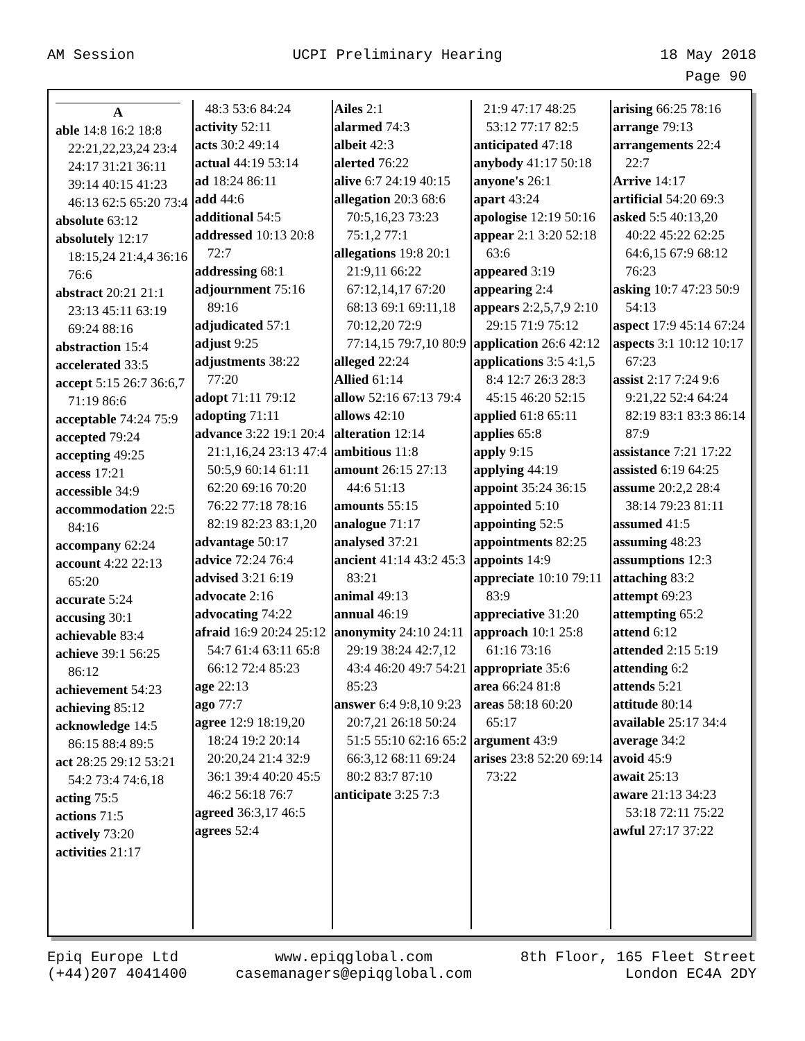AM Session UCPI Preliminary Hearing 18 May 2018
Page 90
A
able 14:8 16:2 18:8 22:21,22,23,24 23:4 24:17 31:21 36:11 39:14 40:15 41:23 46:13 62:5 65:20 73:4
absolute 63:12
absolutely 12:17 18:15,24 21:4,4 36:16 76:6
abstract 20:21 21:1 23:13 45:11 63:19 69:24 88:16
abstraction 15:4
accelerated 33:5
accept 5:15 26:7 36:6,7 71:19 86:6
acceptable 74:24 75:9
accepted 79:24
accepting 49:25
access 17:21
accessible 34:9
accommodation 22:5 84:16
accompany 62:24
account 4:22 22:13 65:20
accurate 5:24
accusing 30:1
achievable 83:4
achieve 39:1 56:25 86:12
achievement 54:23
achieving 85:12
acknowledge 14:5 86:15 88:4 89:5
act 28:25 29:12 53:21 54:2 73:4 74:6,18
acting 75:5
actions 71:5
actively 73:20
activities 21:17
48:3 53:6 84:24
activity 52:11
acts 30:2 49:14
actual 44:19 53:14
ad 18:24 86:11
add 44:6
additional 54:5
addressed 10:13 20:8 72:7
addressing 68:1
adjournment 75:16 89:16
adjudicated 57:1
adjust 9:25
adjustments 38:22 77:20
adopt 71:11 79:12
adopting 71:11
advance 3:22 19:1 20:4 21:1,16,24 23:13 47:4 50:5,9 60:14 61:11 62:20 69:16 70:20 76:22 77:18 78:16 82:19 82:23 83:1,20
advantage 50:17
advice 72:24 76:4
advised 3:21 6:19
advocate 2:16
advocating 74:22
afraid 16:9 20:24 25:12 54:7 61:4 63:11 65:8 66:12 72:4 85:23
age 22:13
ago 77:7
agree 12:9 18:19,20 18:24 19:2 20:14 20:20,24 21:4 32:9 36:1 39:4 40:20 45:5 46:2 56:18 76:7
agreed 36:3,17 46:5
agrees 52:4
Ailes 2:1
alarmed 74:3
albeit 42:3
alerted 76:22
alive 6:7 24:19 40:15
allegation 20:3 68:6 70:5,16,23 73:23 75:1,2 77:1
allegations 19:8 20:1 21:9,11 66:22 67:12,14,17 67:20 68:13 69:1 69:11,18 70:12,20 72:9 77:14,15 79:7,10 80:9
alleged 22:24
Allied 61:14
allow 52:16 67:13 79:4
allows 42:10
alteration 12:14
ambitious 11:8
amount 26:15 27:13 44:6 51:13
amounts 55:15
analogue 71:17
analysed 37:21
ancient 41:14 43:2 45:3 83:21
animal 49:13
annual 46:19
anonymity 24:10 24:11 29:19 38:24 42:7,12 43:4 46:20 49:7 54:21 85:23
answer 6:4 9:8,10 9:23 20:7,21 26:18 50:24 51:5 55:10 62:16 65:2 66:3,12 68:11 69:24 80:2 83:7 87:10
anticipate 3:25 7:3
21:9 47:17 48:25 53:12 77:17 82:5
anticipated 47:18
anybody 41:17 50:18
anyone's 26:1
apart 43:24
apologise 12:19 50:16
appear 2:1 3:20 52:18 63:6
appeared 3:19
appearing 2:4
appears 2:2,5,7,9 2:10 29:15 71:9 75:12
application 26:6 42:12
applications 3:5 4:1,5 8:4 12:7 26:3 28:3 45:15 46:20 52:15
applied 61:8 65:11
applies 65:8
apply 9:15
applying 44:19
appoint 35:24 36:15
appointed 5:10
appointing 52:5
appointments 82:25
appoints 14:9
appreciate 10:10 79:11 83:9
appreciative 31:20
approach 10:1 25:8 61:16 73:16
appropriate 35:6
area 66:24 81:8
areas 58:18 60:20 65:17
argument 43:9
arises 23:8 52:20 69:14 73:22
arising 66:25 78:16
arrange 79:13
arrangements 22:4 22:7
Arrive 14:17
artificial 54:20 69:3
asked 5:5 40:13,20 40:22 45:22 62:25 64:6,15 67:9 68:12 76:23
asking 10:7 47:23 50:9 54:13
aspect 17:9 45:14 67:24
aspects 3:1 10:12 10:17 67:23
assist 2:17 7:24 9:6 9:21,22 52:4 64:24 82:19 83:1 83:3 86:14 87:9
assistance 7:21 17:22
assisted 6:19 64:25
assume 20:2,2 28:4 38:14 79:23 81:11
assumed 41:5
assuming 48:23
assumptions 12:3
attaching 83:2
attempt 69:23
attempting 65:2
attend 6:12
attended 2:15 5:19
attending 6:2
attends 5:21
attitude 80:14
available 25:17 34:4
average 34:2
avoid 45:9
await 25:13
aware 21:13 34:23 53:18 72:11 75:22
awful 27:17 37:22
Epiq Europe Ltd
(+44)207 4041400
www.epiqglobal.com
casemanagers@epiqglobal.com
8th Floor, 165 Fleet Street
London EC4A 2DY